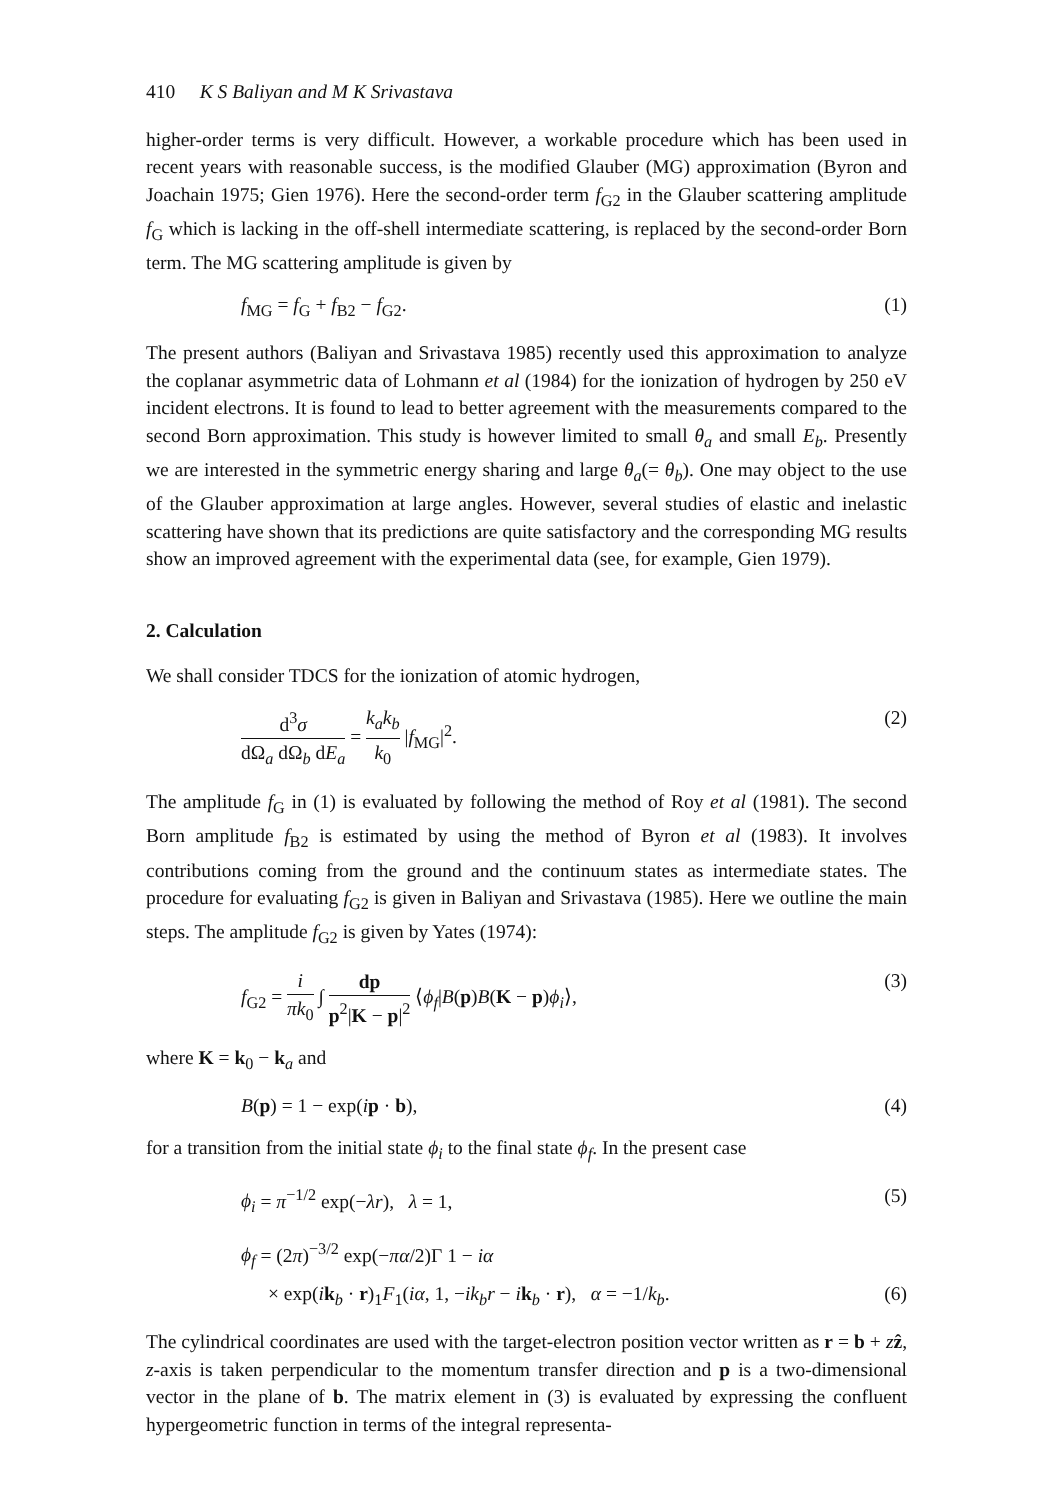410 K S Baliyan and M K Srivastava
higher-order terms is very difficult. However, a workable procedure which has been used in recent years with reasonable success, is the modified Glauber (MG) approximation (Byron and Joachain 1975; Gien 1976). Here the second-order term f<sub>G2</sub> in the Glauber scattering amplitude f<sub>G</sub> which is lacking in the off-shell intermediate scattering, is replaced by the second-order Born term. The MG scattering amplitude is given by
f<sub>MG</sub> = f<sub>G</sub> + f<sub>B2</sub> − f<sub>G2</sub>. (1)
The present authors (Baliyan and Srivastava 1985) recently used this approximation to analyze the coplanar asymmetric data of Lohmann et al (1984) for the ionization of hydrogen by 250 eV incident electrons. It is found to lead to better agreement with the measurements compared to the second Born approximation. This study is however limited to small θ<sub>a</sub> and small E<sub>b</sub>. Presently we are interested in the symmetric energy sharing and large θ<sub>a</sub>(= θ<sub>b</sub>). One may object to the use of the Glauber approximation at large angles. However, several studies of elastic and inelastic scattering have shown that its predictions are quite satisfactory and the corresponding MG results show an improved agreement with the experimental data (see, for example, Gien 1979).
2. Calculation
We shall consider TDCS for the ionization of atomic hydrogen,
d<sup>3</sup>σ dΩ<sub>a</sub> dΩ<sub>b</sub> dE<sub>a</sub> = k<sub>a</sub>k<sub>b</sub> k<sub>0</sub> |f<sub>MG</sub>|<sup>2</sup>. (2)
The amplitude f<sub>G</sub> in (1) is evaluated by following the method of Roy et al (1981). The second Born amplitude f<sub>B2</sub> is estimated by using the method of Byron et al (1983). It involves contributions coming from the ground and the continuum states as intermediate states. The procedure for evaluating f<sub>G2</sub> is given in Baliyan and Srivastava (1985). Here we outline the main steps. The amplitude f<sub>G2</sub> is given by Yates (1974):
f<sub>G2</sub> = i πk<sub>0</sub> ∫ dp p<sup>2</sup>|K − p|<sup>2</sup> ⟨ϕ<sub>f</sub>|B(p)B(K − p)ϕ<sub>i</sub>⟩, (3)
where K = k<sub>0</sub> − k<sub>a</sub> and
B(p) = 1 − exp(ip · b), (4)
for a transition from the initial state ϕ<sub>i</sub> to the final state ϕ<sub>f</sub>. In the present case
ϕ<sub>i</sub> = π<sup>−1/2</sup> exp(−λr), λ = 1, (5)
ϕ<sub>f</sub> = (2π)<sup>−3/2</sup> exp(−πα/2)Γ 1 − iα
× exp(ik<sub>b</sub> · r)<sub>1</sub>F<sub>1</sub>(iα, 1, −ik<sub>b</sub>r − ik<sub>b</sub> · r), α = −1/k<sub>b</sub>. (6)
The cylindrical coordinates are used with the target-electron position vector written as r = b + zẑ, z-axis is taken perpendicular to the momentum transfer direction and p is a two-dimensional vector in the plane of b. The matrix element in (3) is evaluated by expressing the confluent hypergeometric function in terms of the integral representa-